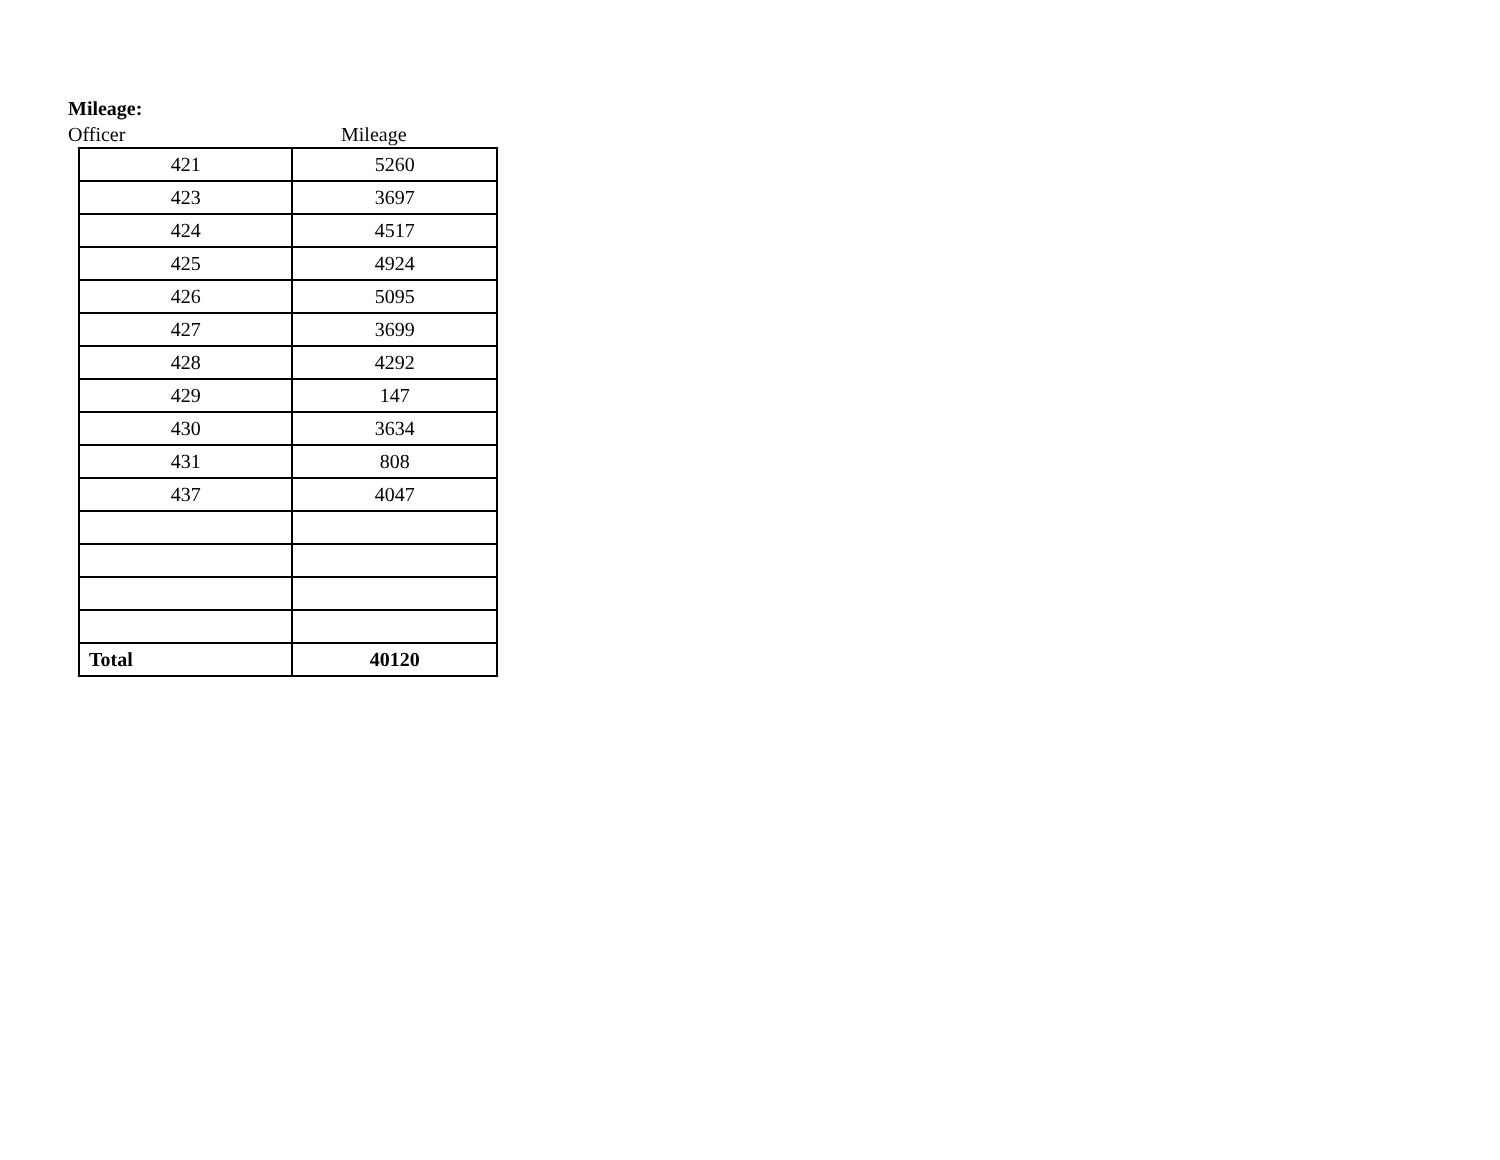Mileage:
Officer Mileage
| 421 | 5260 |
| 423 | 3697 |
| 424 | 4517 |
| 425 | 4924 |
| 426 | 5095 |
| 427 | 3699 |
| 428 | 4292 |
| 429 | 147 |
| 430 | 3634 |
| 431 | 808 |
| 437 | 4047 |
| Total | 40120 |